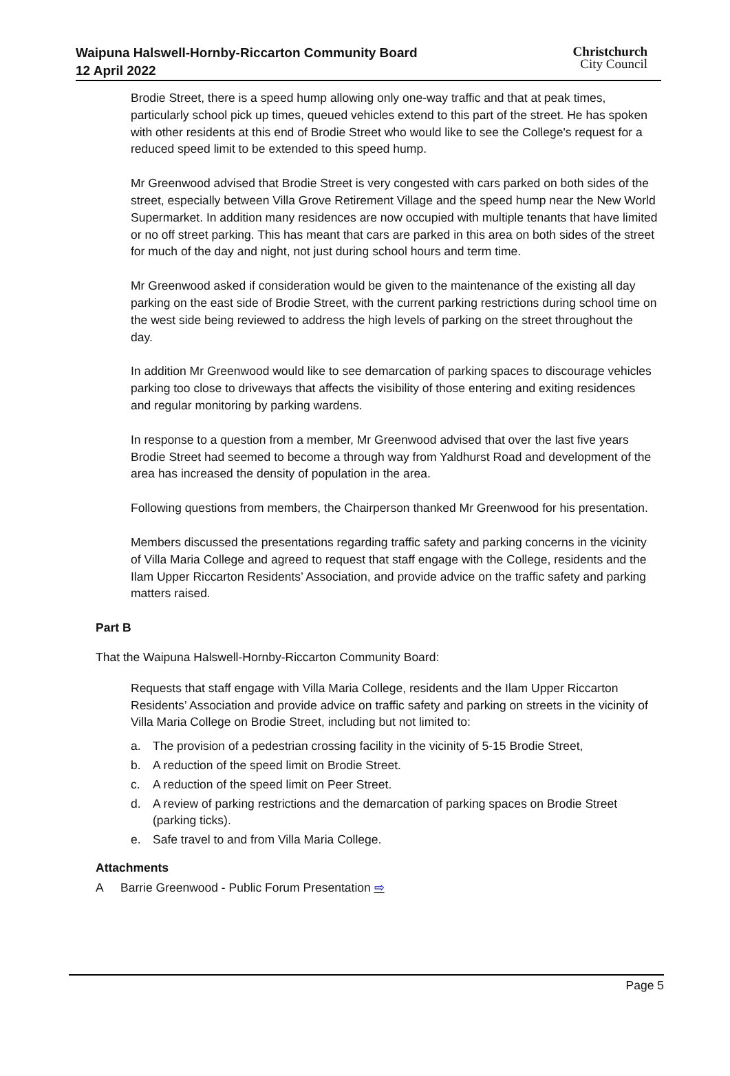Waipuna Halswell-Hornby-Riccarton Community Board
12 April 2022
Christchurch
City Council
Brodie Street, there is a speed hump allowing only one-way traffic and that at peak times, particularly school pick up times, queued vehicles extend to this part of the street. He has spoken with other residents at this end of Brodie Street who would like to see the College's request for a reduced speed limit to be extended to this speed hump.
Mr Greenwood advised that Brodie Street is very congested with cars parked on both sides of the street, especially between Villa Grove Retirement Village and the speed hump near the New World Supermarket. In addition many residences are now occupied with multiple tenants that have limited or no off street parking. This has meant that cars are parked in this area on both sides of the street for much of the day and night, not just during school hours and term time.
Mr Greenwood asked if consideration would be given to the maintenance of the existing all day parking on the east side of Brodie Street, with the current parking restrictions during school time on the west side being reviewed to address the high levels of parking on the street throughout the day.
In addition Mr Greenwood would like to see demarcation of parking spaces to discourage vehicles parking too close to driveways that affects the visibility of those entering and exiting residences and regular monitoring by parking wardens.
In response to a question from a member, Mr Greenwood advised that over the last five years Brodie Street had seemed to become a through way from Yaldhurst Road and development of the area has increased the density of population in the area.
Following questions from members, the Chairperson thanked Mr Greenwood for his presentation.
Members discussed the presentations regarding traffic safety and parking concerns in the vicinity of Villa Maria College and agreed to request that staff engage with the College, residents and the Ilam Upper Riccarton Residents’ Association, and provide advice on the traffic safety and parking matters raised.
Part B
That the Waipuna Halswell-Hornby-Riccarton Community Board:
Requests that staff engage with Villa Maria College, residents and the Ilam Upper Riccarton Residents’ Association and provide advice on traffic safety and parking on streets in the vicinity of Villa Maria College on Brodie Street, including but not limited to:
a. The provision of a pedestrian crossing facility in the vicinity of 5-15 Brodie Street,
b. A reduction of the speed limit on Brodie Street.
c. A reduction of the speed limit on Peer Street.
d. A review of parking restrictions and the demarcation of parking spaces on Brodie Street (parking ticks).
e. Safe travel to and from Villa Maria College.
Attachments
A Barrie Greenwood - Public Forum Presentation ⇨
Page 5